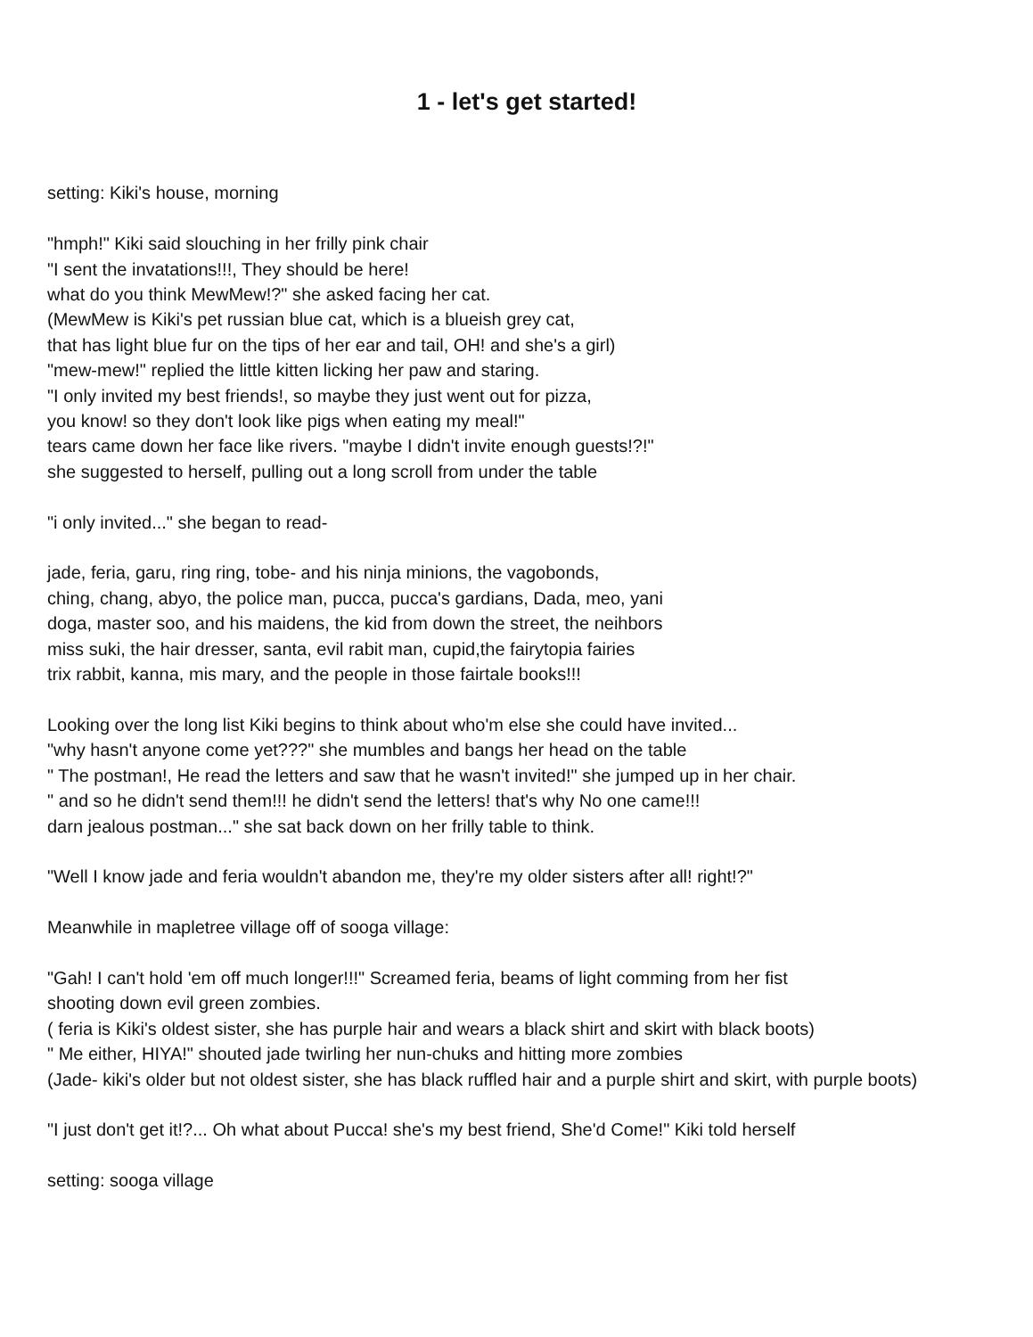1 - let's get started!
setting: Kiki's house, morning
"hmph!" Kiki said slouching in her frilly pink chair
"I sent the invatations!!!, They should be here!
what do you think MewMew!?" she asked facing her cat.
(MewMew is Kiki's pet russian blue cat, which is a blueish grey cat,
that has light blue fur on the tips of her ear and tail, OH! and she's a girl)
"mew-mew!" replied the little kitten licking her paw and staring.
"I only invited my best friends!, so maybe they just went out for pizza,
you know! so they don't look like pigs when eating my meal!"
tears came down her face like rivers. "maybe I didn't invite enough guests!?!"
she suggested to herself, pulling out a long scroll from under the table
"i only invited..." she began to read-
jade, feria, garu, ring ring, tobe- and his ninja minions, the vagobonds,
ching, chang, abyo, the police man, pucca, pucca's gardians, Dada, meo, yani
doga, master soo, and his maidens, the kid from down the street, the neihbors
miss suki, the hair dresser, santa, evil rabit man, cupid,the fairytopia fairies
trix rabbit, kanna, mis mary, and the people in those fairtale books!!!
Looking over the long list Kiki begins to think about who'm else she could have invited...
"why hasn't anyone come yet???" she mumbles and bangs her head on the table
" The postman!, He read the letters and saw that he wasn't invited!" she jumped up in her chair.
" and so he didn't send them!!! he didn't send the letters! that's why No one came!!!
darn jealous postman..." she sat back down on her frilly table to think.
"Well I know jade and feria wouldn't abandon me, they're my older sisters after all! right!?"
Meanwhile in mapletree village off of sooga village:
"Gah! I can't hold 'em off much longer!!!" Screamed feria, beams of light comming from her fist
shooting down evil green zombies.
( feria is Kiki's oldest sister, she has purple hair and wears a black shirt and skirt with black boots)
" Me either, HIYA!" shouted jade twirling her nun-chuks and hitting more zombies
(Jade- kiki's older but not oldest sister, she has black ruffled hair and a purple shirt and skirt, with purple boots)
"I just don't get it!?... Oh what about Pucca! she's my best friend, She'd Come!" Kiki told herself
setting: sooga village